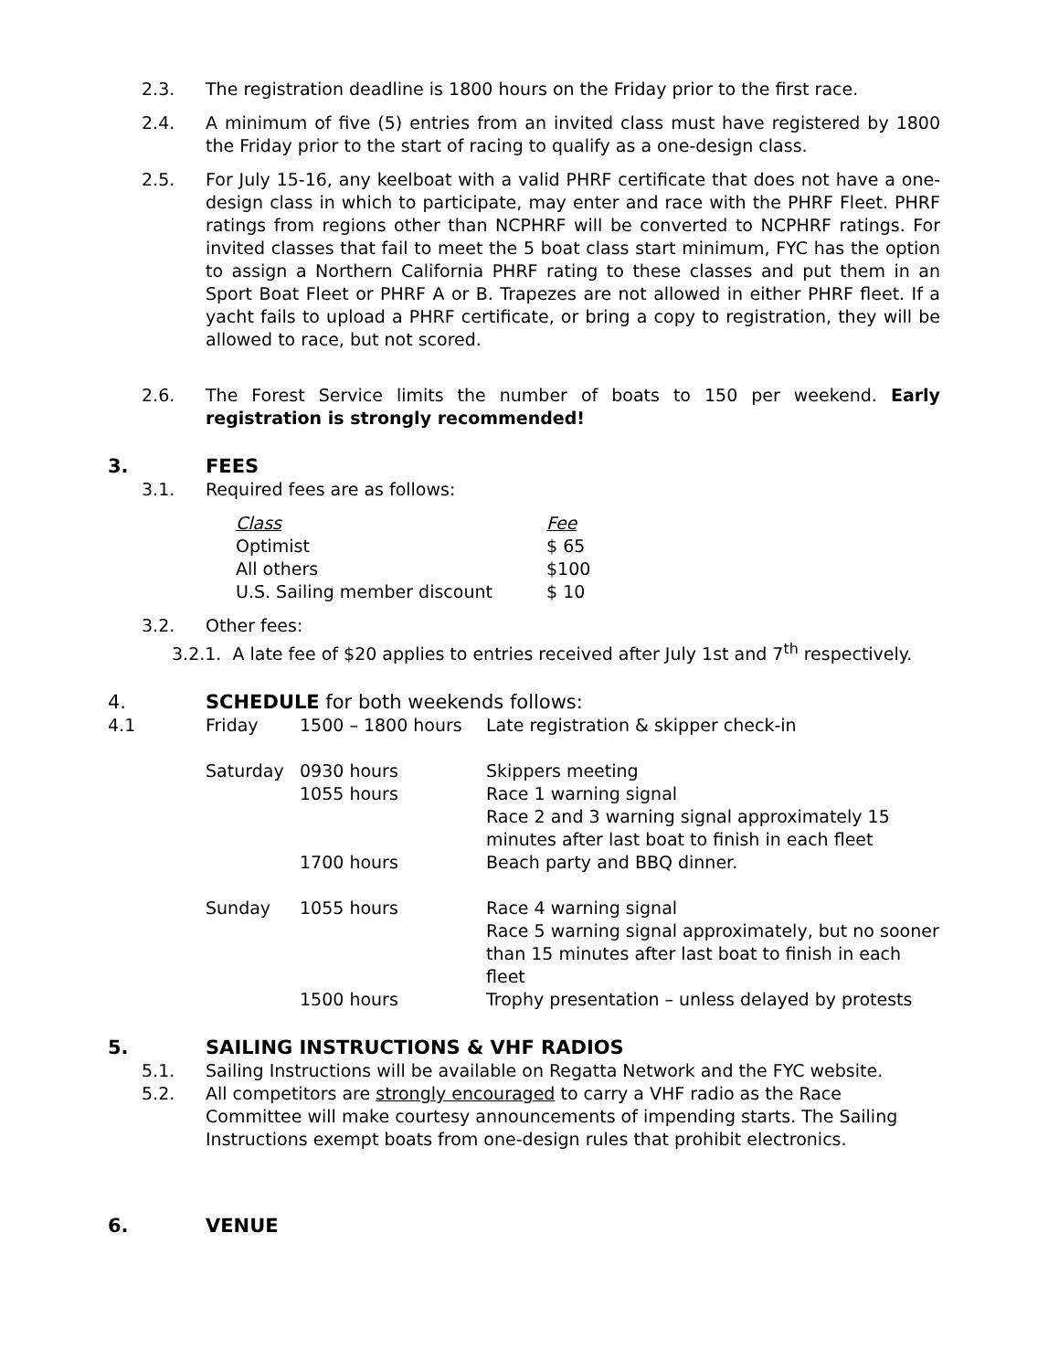2.3. The registration deadline is 1800 hours on the Friday prior to the first race.
2.4. A minimum of five (5) entries from an invited class must have registered by 1800 the Friday prior to the start of racing to qualify as a one-design class.
2.5. For July 15-16, any keelboat with a valid PHRF certificate that does not have a one-design class in which to participate, may enter and race with the PHRF Fleet. PHRF ratings from regions other than NCPHRF will be converted to NCPHRF ratings. For invited classes that fail to meet the 5 boat class start minimum, FYC has the option to assign a Northern California PHRF rating to these classes and put them in an Sport Boat Fleet or PHRF A or B. Trapezes are not allowed in either PHRF fleet. If a yacht fails to upload a PHRF certificate, or bring a copy to registration, they will be allowed to race, but not scored.
2.6. The Forest Service limits the number of boats to 150 per weekend. Early registration is strongly recommended!
3. FEES
3.1. Required fees are as follows:
| Class | Fee |
| Optimist | $ 65 |
| All others | $100 |
| U.S. Sailing member discount | $ 10 |
3.2. Other fees:
3.2.1. A late fee of $20 applies to entries received after July 1st and 7<sup>th</sup> respectively.
4. SCHEDULE for both weekends follows:
| 4.1 | Friday | 1500 – 1800 hours | Late registration & skipper check-in |
| | Saturday | 0930 hours | Skippers meeting |
| | | 1055 hours | Race 1 warning signal Race 2 and 3 warning signal approximately 15 minutes after last boat to finish in each fleet |
| | | 1700 hours | Beach party and BBQ dinner. |
| | Sunday | 1055 hours | Race 4 warning signal Race 5 warning signal approximately, but no sooner than 15 minutes after last boat to finish in each fleet |
| | | 1500 hours | Trophy presentation – unless delayed by protests |
5. SAILING INSTRUCTIONS & VHF RADIOS
5.1. Sailing Instructions will be available on Regatta Network and the FYC website.
5.2. All competitors are strongly encouraged to carry a VHF radio as the Race Committee will make courtesy announcements of impending starts. The Sailing Instructions exempt boats from one-design rules that prohibit electronics.
6. VENUE